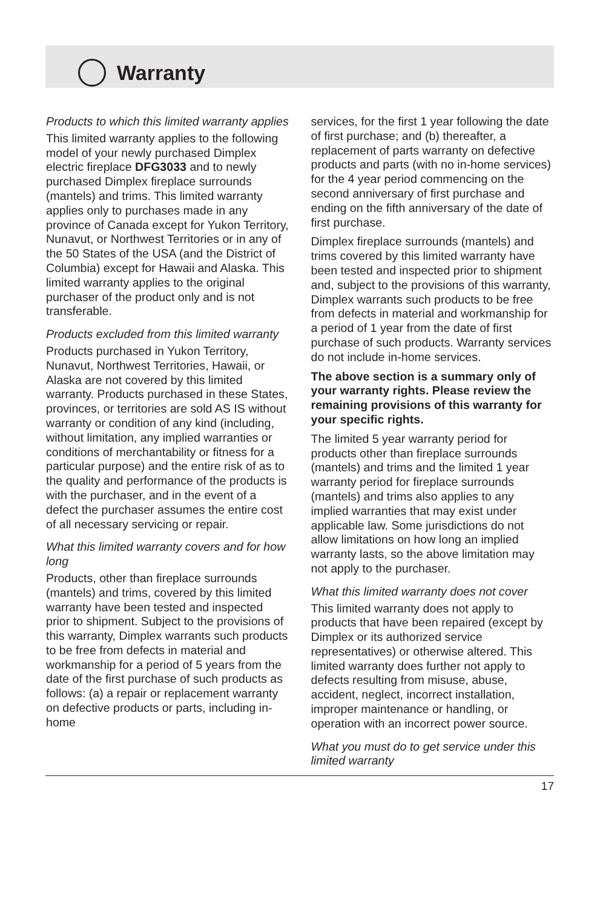Warranty
Products to which this limited warranty applies
This limited warranty applies to the following model of your newly purchased Dimplex electric fireplace DFG3033 and to newly purchased Dimplex fireplace surrounds (mantels) and trims. This limited warranty applies only to purchases made in any province of Canada except for Yukon Territory, Nunavut, or Northwest Territories or in any of the 50 States of the USA (and the District of Columbia) except for Hawaii and Alaska. This limited warranty applies to the original purchaser of the product only and is not transferable.
Products excluded from this limited warranty
Products purchased in Yukon Territory, Nunavut, Northwest Territories, Hawaii, or Alaska are not covered by this limited warranty. Products purchased in these States, provinces, or territories are sold AS IS without warranty or condition of any kind (including, without limitation, any implied warranties or conditions of merchantability or fitness for a particular purpose) and the entire risk of as to the quality and performance of the products is with the purchaser, and in the event of a defect the purchaser assumes the entire cost of all necessary servicing or repair.
What this limited warranty covers and for how long
Products, other than fireplace surrounds (mantels) and trims, covered by this limited warranty have been tested and inspected prior to shipment. Subject to the provisions of this warranty, Dimplex warrants such products to be free from defects in material and workmanship for a period of 5 years from the date of the first purchase of such products as follows: (a) a repair or replacement warranty on defective products or parts, including in-home
services, for the first 1 year following the date of first purchase; and (b) thereafter, a replacement of parts warranty on defective products and parts (with no in-home services) for the 4 year period commencing on the second anniversary of first purchase and ending on the fifth anniversary of the date of first purchase.
Dimplex fireplace surrounds (mantels) and trims covered by this limited warranty have been tested and inspected prior to shipment and, subject to the provisions of this warranty, Dimplex warrants such products to be free from defects in material and workmanship for a period of 1 year from the date of first purchase of such products. Warranty services do not include in-home services.
The above section is a summary only of your warranty rights. Please review the remaining provisions of this warranty for your specific rights.
The limited 5 year warranty period for products other than fireplace surrounds (mantels) and trims and the limited 1 year warranty period for fireplace surrounds (mantels) and trims also applies to any implied warranties that may exist under applicable law. Some jurisdictions do not allow limitations on how long an implied warranty lasts, so the above limitation may not apply to the purchaser.
What this limited warranty does not cover
This limited warranty does not apply to products that have been repaired (except by Dimplex or its authorized service representatives) or otherwise altered. This limited warranty does further not apply to defects resulting from misuse, abuse, accident, neglect, incorrect installation, improper maintenance or handling, or operation with an incorrect power source.
What you must do to get service under this limited warranty
17